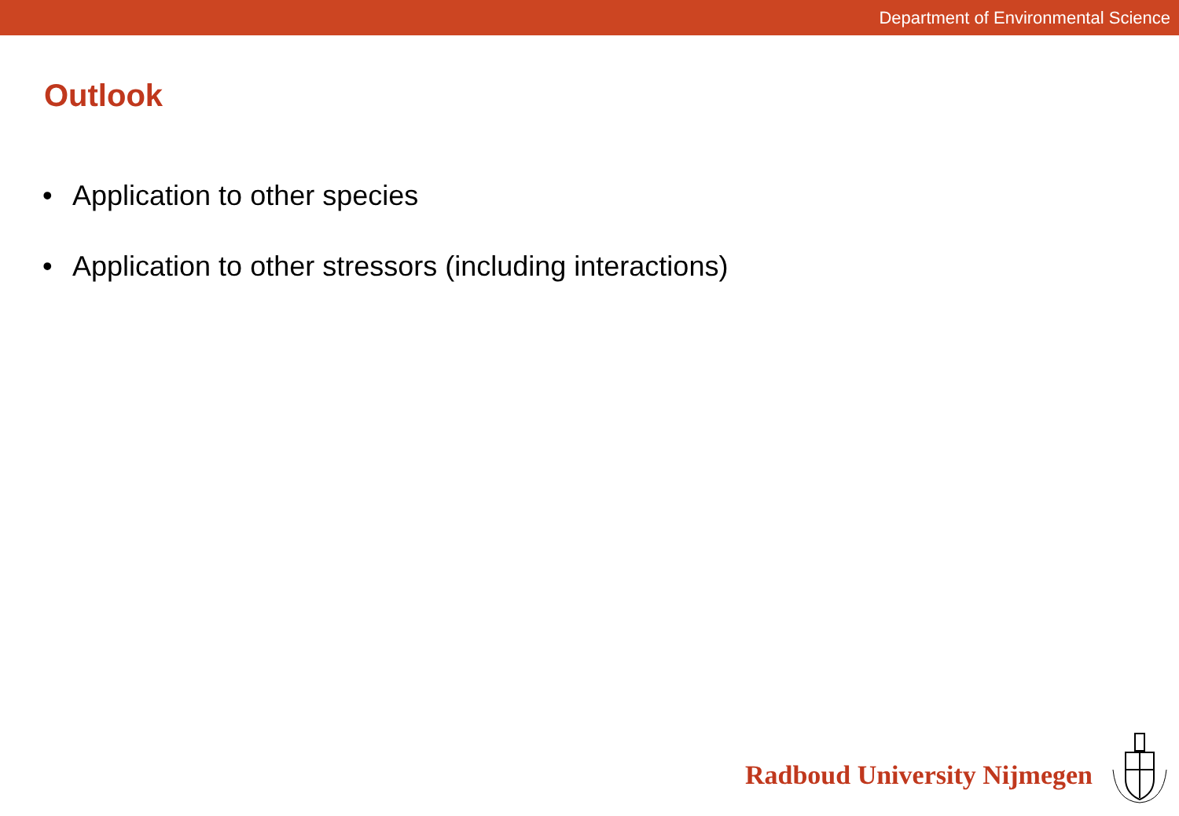Department of Environmental Science
Outlook
• Application to other species
• Application to other stressors (including interactions)
Radboud University Nijmegen